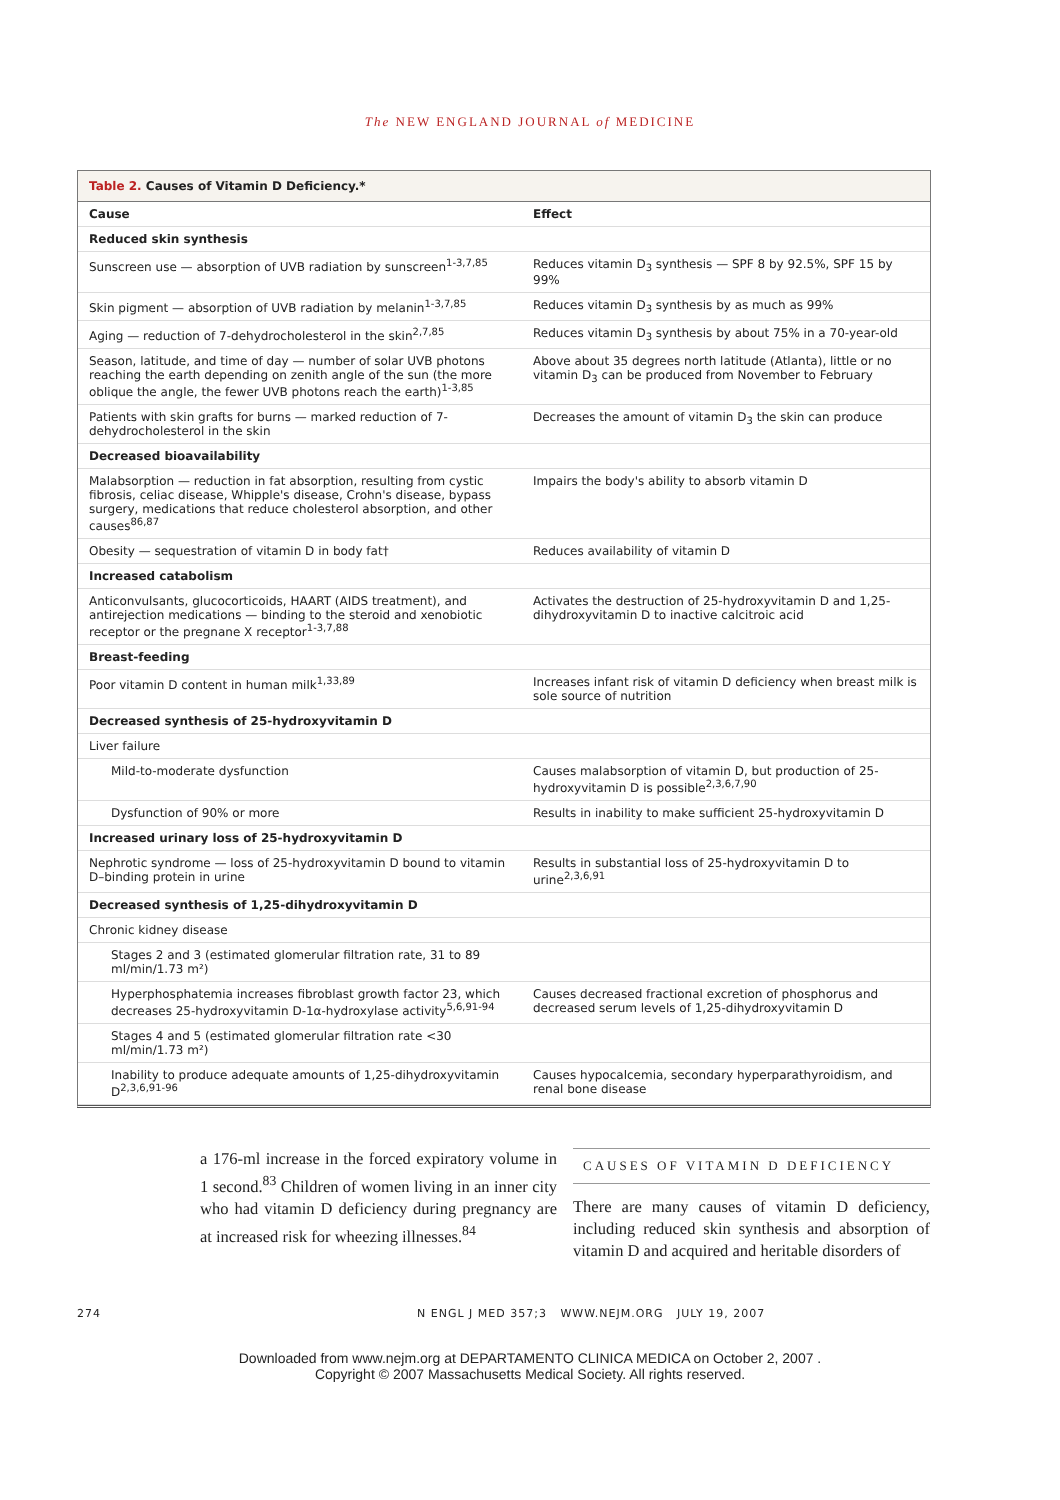The NEW ENGLAND JOURNAL of MEDICINE
Table 2. Causes of Vitamin D Deficiency.*
| Cause | Effect |
| --- | --- |
| Reduced skin synthesis | |
| Sunscreen use — absorption of UVB radiation by sunscreen<sup>1-3,7,85</sup> | Reduces vitamin D<sub>3</sub> synthesis — SPF 8 by 92.5%, SPF 15 by 99% |
| Skin pigment — absorption of UVB radiation by melanin<sup>1-3,7,85</sup> | Reduces vitamin D<sub>3</sub> synthesis by as much as 99% |
| Aging — reduction of 7-dehydrocholesterol in the skin<sup>2,7,85</sup> | Reduces vitamin D<sub>3</sub> synthesis by about 75% in a 70-year-old |
| Season, latitude, and time of day — number of solar UVB photons reaching the earth depending on zenith angle of the sun (the more oblique the angle, the fewer UVB photons reach the earth)<sup>1-3,85</sup> | Above about 35 degrees north latitude (Atlanta), little or no vitamin D<sub>3</sub> can be produced from November to February |
| Patients with skin grafts for burns — marked reduction of 7-dehydrocholesterol in the skin | Decreases the amount of vitamin D<sub>3</sub> the skin can produce |
| Decreased bioavailability | |
| Malabsorption — reduction in fat absorption, resulting from cystic fibrosis, celiac disease, Whipple's disease, Crohn's disease, bypass surgery, medications that reduce cholesterol absorption, and other causes<sup>86,87</sup> | Impairs the body's ability to absorb vitamin D |
| Obesity — sequestration of vitamin D in body fat† | Reduces availability of vitamin D |
| Increased catabolism | |
| Anticonvulsants, glucocorticoids, HAART (AIDS treatment), and antirejection medications — binding to the steroid and xenobiotic receptor or the pregnane X receptor<sup>1-3,7,88</sup> | Activates the destruction of 25-hydroxyvitamin D and 1,25-dihydroxyvitamin D to inactive calcitroic acid |
| Breast-feeding | |
| Poor vitamin D content in human milk<sup>1,33,89</sup> | Increases infant risk of vitamin D deficiency when breast milk is sole source of nutrition |
| Decreased synthesis of 25-hydroxyvitamin D | |
| Liver failure | |
| Mild-to-moderate dysfunction | Causes malabsorption of vitamin D, but production of 25-hydroxyvitamin D is possible<sup>2,3,6,7,90</sup> |
| Dysfunction of 90% or more | Results in inability to make sufficient 25-hydroxyvitamin D |
| Increased urinary loss of 25-hydroxyvitamin D | |
| Nephrotic syndrome — loss of 25-hydroxyvitamin D bound to vitamin D–binding protein in urine | Results in substantial loss of 25-hydroxyvitamin D to urine<sup>2,3,6,91</sup> |
| Decreased synthesis of 1,25-dihydroxyvitamin D | |
| Chronic kidney disease | |
| Stages 2 and 3 (estimated glomerular filtration rate, 31 to 89 ml/min/1.73 m²) | |
| Hyperphosphatemia increases fibroblast growth factor 23, which decreases 25-hydroxyvitamin D-1α-hydroxylase activity<sup>5,6,91-94</sup> | Causes decreased fractional excretion of phosphorus and decreased serum levels of 1,25-dihydroxyvitamin D |
| Stages 4 and 5 (estimated glomerular filtration rate <30 ml/min/1.73 m²) | |
| Inability to produce adequate amounts of 1,25-dihydroxyvitamin D<sup>2,3,6,91-96</sup> | Causes hypocalcemia, secondary hyperparathyroidism, and renal bone disease |
a 176-ml increase in the forced expiratory volume in 1 second.<sup>83</sup> Children of women living in an inner city who had vitamin D deficiency during pregnancy are at increased risk for wheezing illnesses.<sup>84</sup>
CAUSES OF VITAMIN D DEFICIENCY
There are many causes of vitamin D deficiency, including reduced skin synthesis and absorption of vitamin D and acquired and heritable disorders of
274 N ENGL J MED 357;3 WWW.NEJM.ORG JULY 19, 2007
Downloaded from www.nejm.org at DEPARTAMENTO CLINICA MEDICA on October 2, 2007 .
Copyright © 2007 Massachusetts Medical Society. All rights reserved.